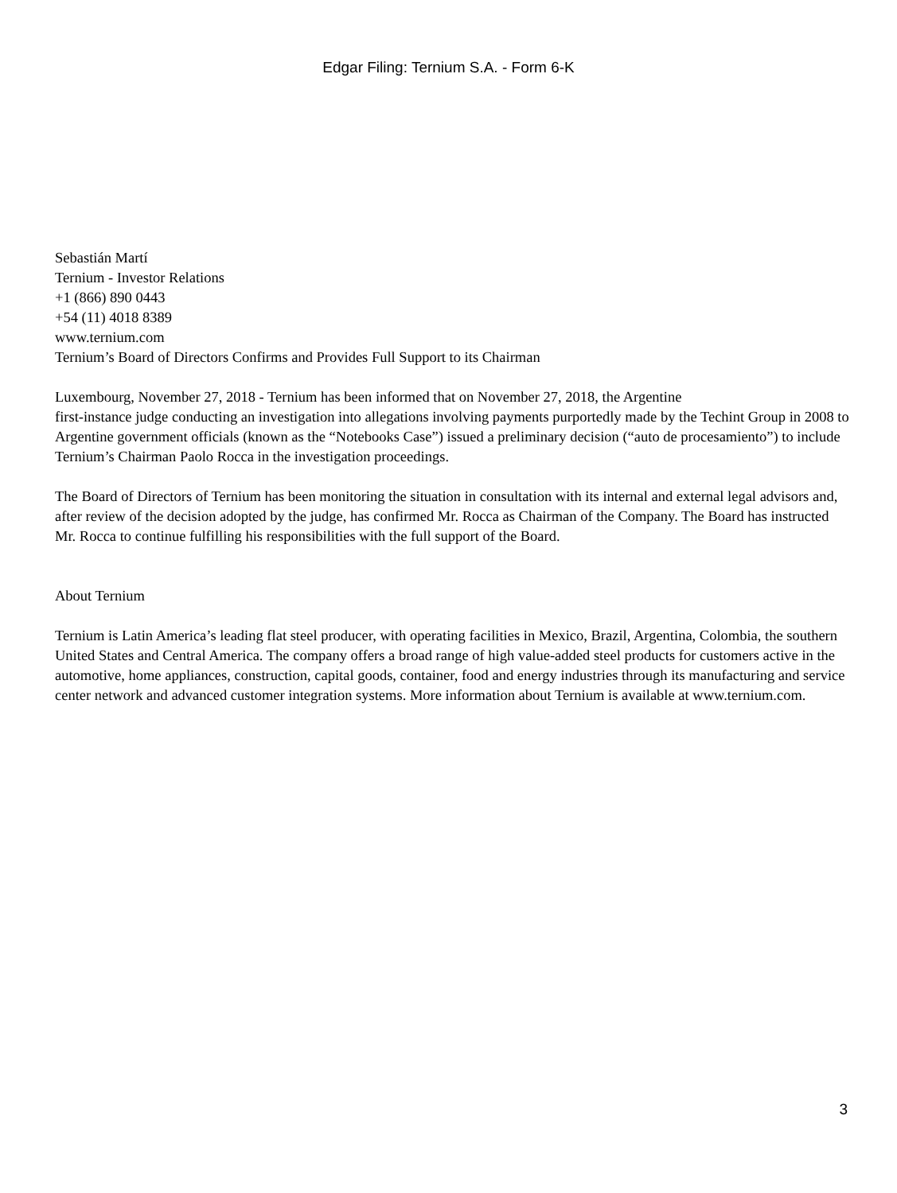Edgar Filing: Ternium S.A. - Form 6-K
Sebastián Martí
Ternium - Investor Relations
+1 (866) 890 0443
+54 (11) 4018 8389
www.ternium.com
Ternium’s Board of Directors Confirms and Provides Full Support to its Chairman
Luxembourg, November 27, 2018 - Ternium has been informed that on November 27, 2018, the Argentine
first-instance judge conducting an investigation into allegations involving payments purportedly made by the Techint Group in 2008 to Argentine government officials (known as the “Notebooks Case”) issued a preliminary decision (“auto de procesamiento”) to include Ternium’s Chairman Paolo Rocca in the investigation proceedings.
The Board of Directors of Ternium has been monitoring the situation in consultation with its internal and external legal advisors and, after review of the decision adopted by the judge, has confirmed Mr. Rocca as Chairman of the Company. The Board has instructed Mr. Rocca to continue fulfilling his responsibilities with the full support of the Board.
About Ternium
Ternium is Latin America’s leading flat steel producer, with operating facilities in Mexico, Brazil, Argentina, Colombia, the southern United States and Central America. The company offers a broad range of high value-added steel products for customers active in the automotive, home appliances, construction, capital goods, container, food and energy industries through its manufacturing and service center network and advanced customer integration systems. More information about Ternium is available at www.ternium.com.
3